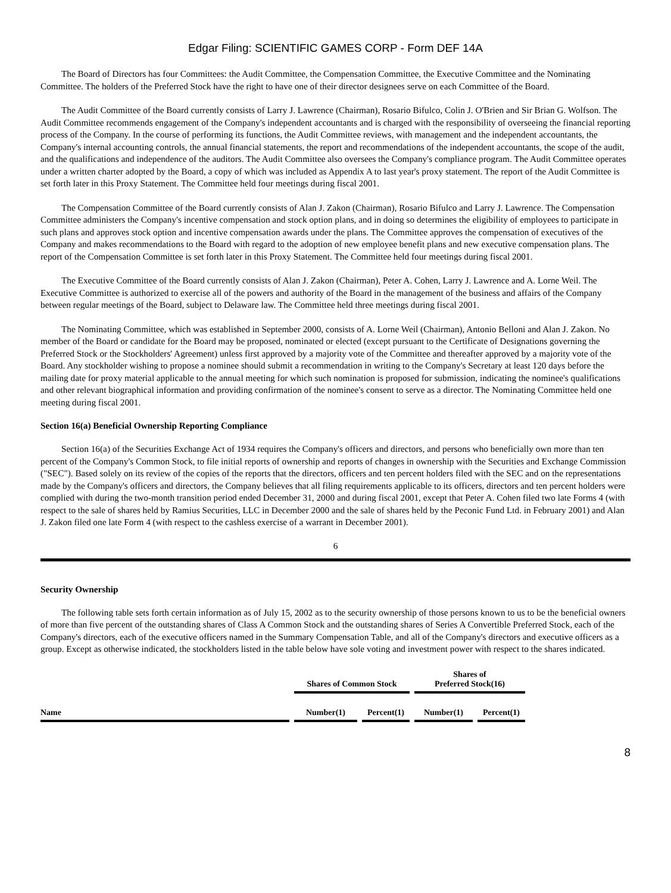Edgar Filing: SCIENTIFIC GAMES CORP - Form DEF 14A
The Board of Directors has four Committees: the Audit Committee, the Compensation Committee, the Executive Committee and the Nominating Committee. The holders of the Preferred Stock have the right to have one of their director designees serve on each Committee of the Board.
The Audit Committee of the Board currently consists of Larry J. Lawrence (Chairman), Rosario Bifulco, Colin J. O'Brien and Sir Brian G. Wolfson. The Audit Committee recommends engagement of the Company's independent accountants and is charged with the responsibility of overseeing the financial reporting process of the Company. In the course of performing its functions, the Audit Committee reviews, with management and the independent accountants, the Company's internal accounting controls, the annual financial statements, the report and recommendations of the independent accountants, the scope of the audit, and the qualifications and independence of the auditors. The Audit Committee also oversees the Company's compliance program. The Audit Committee operates under a written charter adopted by the Board, a copy of which was included as Appendix A to last year's proxy statement. The report of the Audit Committee is set forth later in this Proxy Statement. The Committee held four meetings during fiscal 2001.
The Compensation Committee of the Board currently consists of Alan J. Zakon (Chairman), Rosario Bifulco and Larry J. Lawrence. The Compensation Committee administers the Company's incentive compensation and stock option plans, and in doing so determines the eligibility of employees to participate in such plans and approves stock option and incentive compensation awards under the plans. The Committee approves the compensation of executives of the Company and makes recommendations to the Board with regard to the adoption of new employee benefit plans and new executive compensation plans. The report of the Compensation Committee is set forth later in this Proxy Statement. The Committee held four meetings during fiscal 2001.
The Executive Committee of the Board currently consists of Alan J. Zakon (Chairman), Peter A. Cohen, Larry J. Lawrence and A. Lorne Weil. The Executive Committee is authorized to exercise all of the powers and authority of the Board in the management of the business and affairs of the Company between regular meetings of the Board, subject to Delaware law. The Committee held three meetings during fiscal 2001.
The Nominating Committee, which was established in September 2000, consists of A. Lorne Weil (Chairman), Antonio Belloni and Alan J. Zakon. No member of the Board or candidate for the Board may be proposed, nominated or elected (except pursuant to the Certificate of Designations governing the Preferred Stock or the Stockholders' Agreement) unless first approved by a majority vote of the Committee and thereafter approved by a majority vote of the Board. Any stockholder wishing to propose a nominee should submit a recommendation in writing to the Company's Secretary at least 120 days before the mailing date for proxy material applicable to the annual meeting for which such nomination is proposed for submission, indicating the nominee's qualifications and other relevant biographical information and providing confirmation of the nominee's consent to serve as a director. The Nominating Committee held one meeting during fiscal 2001.
Section 16(a) Beneficial Ownership Reporting Compliance
Section 16(a) of the Securities Exchange Act of 1934 requires the Company's officers and directors, and persons who beneficially own more than ten percent of the Company's Common Stock, to file initial reports of ownership and reports of changes in ownership with the Securities and Exchange Commission ("SEC"). Based solely on its review of the copies of the reports that the directors, officers and ten percent holders filed with the SEC and on the representations made by the Company's officers and directors, the Company believes that all filing requirements applicable to its officers, directors and ten percent holders were complied with during the two-month transition period ended December 31, 2000 and during fiscal 2001, except that Peter A. Cohen filed two late Forms 4 (with respect to the sale of shares held by Ramius Securities, LLC in December 2000 and the sale of shares held by the Peconic Fund Ltd. in February 2001) and Alan J. Zakon filed one late Form 4 (with respect to the cashless exercise of a warrant in December 2001).
6
Security Ownership
The following table sets forth certain information as of July 15, 2002 as to the security ownership of those persons known to us to be the beneficial owners of more than five percent of the outstanding shares of Class A Common Stock and the outstanding shares of Series A Convertible Preferred Stock, each of the Company's directors, each of the executive officers named in the Summary Compensation Table, and all of the Company's directors and executive officers as a group. Except as otherwise indicated, the stockholders listed in the table below have sole voting and investment power with respect to the shares indicated.
| | Shares of Common Stock | | Shares of Preferred Stock(16) | |
| --- | --- | --- | --- | --- |
| Name | Number(1) | Percent(1) | Number(1) | Percent(1) |
8